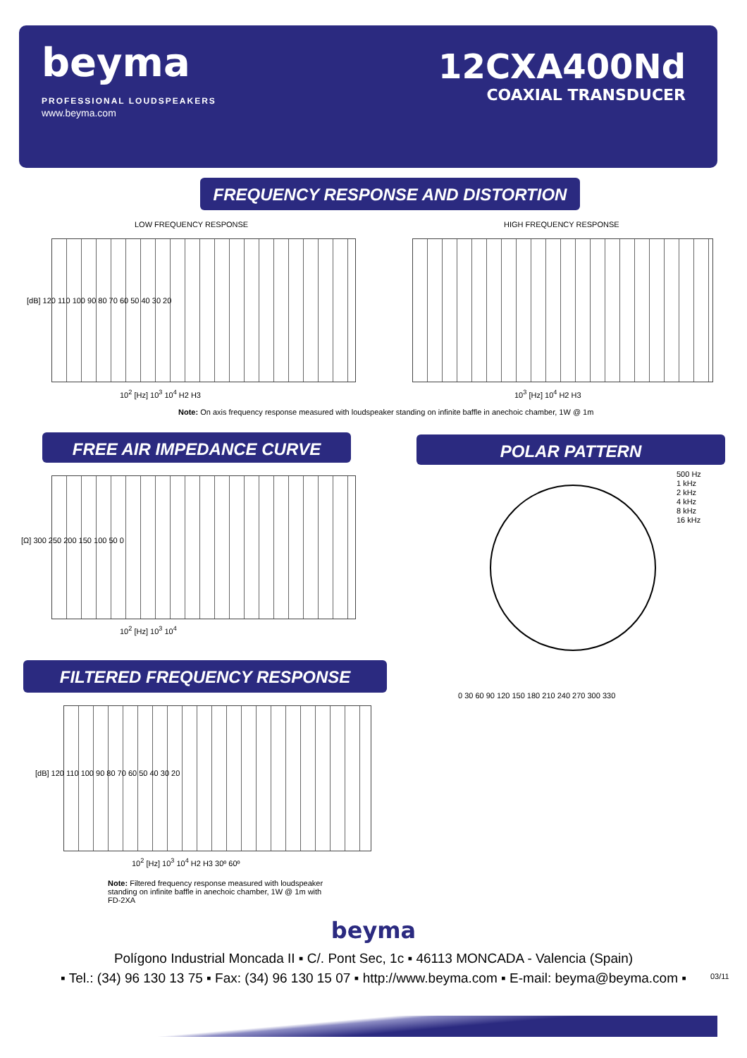beyma
PROFESSIONAL LOUDSPEAKERS
www.beyma.com
12CXA400Nd
COAXIAL TRANSDUCER
FREQUENCY RESPONSE AND DISTORTION
LOW FREQUENCY RESPONSE HIGH FREQUENCY RESPONSE
[dB] 120 110 100 90 80 70 60 50 40 30 20
10<sup>2</sup> [Hz] 10<sup>3</sup> 10<sup>4</sup> H2 H3 10<sup>3</sup> [Hz] 10<sup>4</sup> H2 H3
Note: On axis frequency response measured with loudspeaker standing on infinite baffle in anechoic chamber, 1W @ 1m
FREE AIR IMPEDANCE CURVE POLAR PATTERN
[Ω] 300 250 200 150 100 50 0
10<sup>2</sup> [Hz] 10<sup>3</sup> 10<sup>4</sup>
500 Hz
1 kHz
2 kHz
4 kHz
8 kHz
16 kHz
0 30 60 90 120 150 180 210 240 270 300 330
FILTERED FREQUENCY RESPONSE
[dB] 120 110 100 90 80 70 60 50 40 30 20
10<sup>2</sup> [Hz] 10<sup>3</sup> 10<sup>4</sup> H2 H3 30º 60º
Note: Filtered frequency response measured with loudspeaker standing on infinite baffle in anechoic chamber, 1W @ 1m with FD-2XA
beyma
Polígono Industrial Moncada II ▪ C/. Pont Sec, 1c ▪ 46113 MONCADA - Valencia (Spain)
▪ Tel.: (34) 96 130 13 75 ▪ Fax: (34) 96 130 15 07 ▪ http://www.beyma.com ▪ E-mail: beyma@beyma.com ▪
03/11